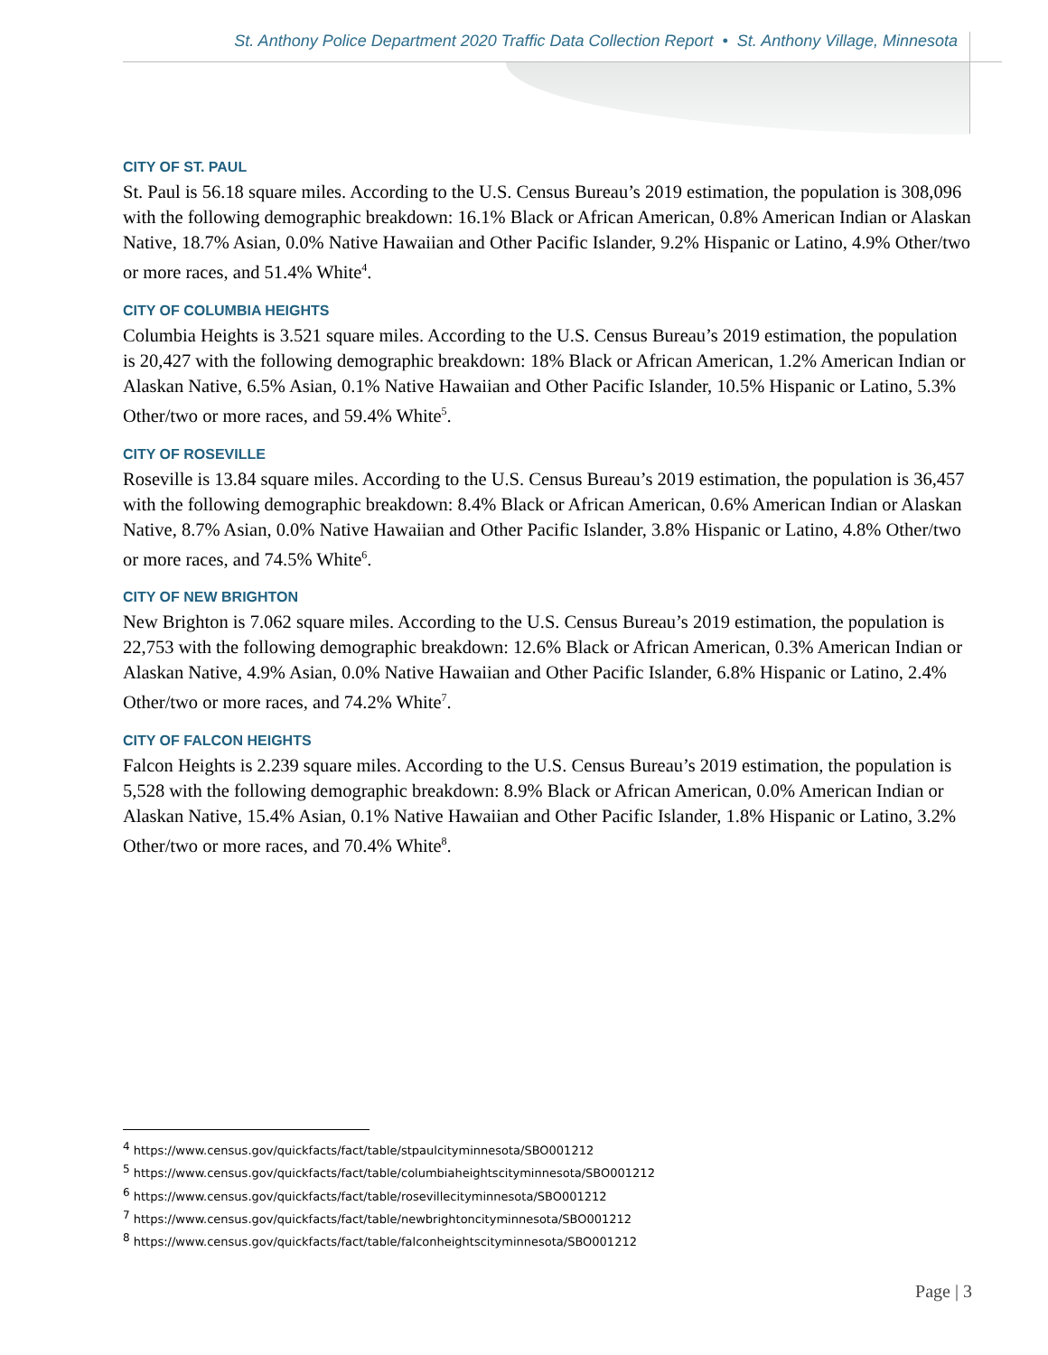St. Anthony Police Department 2020 Traffic Data Collection Report • St. Anthony Village, Minnesota
CITY OF ST. PAUL
St. Paul is 56.18 square miles. According to the U.S. Census Bureau’s 2019 estimation, the population is 308,096 with the following demographic breakdown: 16.1% Black or African American, 0.8% American Indian or Alaskan Native, 18.7% Asian, 0.0% Native Hawaiian and Other Pacific Islander, 9.2% Hispanic or Latino, 4.9% Other/two or more races, and 51.4% White<sup>4</sup>.
CITY OF COLUMBIA HEIGHTS
Columbia Heights is 3.521 square miles. According to the U.S. Census Bureau’s 2019 estimation, the population is 20,427 with the following demographic breakdown: 18% Black or African American, 1.2% American Indian or Alaskan Native, 6.5% Asian, 0.1% Native Hawaiian and Other Pacific Islander, 10.5% Hispanic or Latino, 5.3% Other/two or more races, and 59.4% White<sup>5</sup>.
CITY OF ROSEVILLE
Roseville is 13.84 square miles. According to the U.S. Census Bureau’s 2019 estimation, the population is 36,457 with the following demographic breakdown: 8.4% Black or African American, 0.6% American Indian or Alaskan Native, 8.7% Asian, 0.0% Native Hawaiian and Other Pacific Islander, 3.8% Hispanic or Latino, 4.8% Other/two or more races, and 74.5% White<sup>6</sup>.
CITY OF NEW BRIGHTON
New Brighton is 7.062 square miles. According to the U.S. Census Bureau’s 2019 estimation, the population is 22,753 with the following demographic breakdown: 12.6% Black or African American, 0.3% American Indian or Alaskan Native, 4.9% Asian, 0.0% Native Hawaiian and Other Pacific Islander, 6.8% Hispanic or Latino, 2.4% Other/two or more races, and 74.2% White<sup>7</sup>.
CITY OF FALCON HEIGHTS
Falcon Heights is 2.239 square miles. According to the U.S. Census Bureau’s 2019 estimation, the population is 5,528 with the following demographic breakdown: 8.9% Black or African American, 0.0% American Indian or Alaskan Native, 15.4% Asian, 0.1% Native Hawaiian and Other Pacific Islander, 1.8% Hispanic or Latino, 3.2% Other/two or more races, and 70.4% White<sup>8</sup>.
<sup>4</sup> https://www.census.gov/quickfacts/fact/table/stpaulcityminnesota/SBO001212
<sup>5</sup> https://www.census.gov/quickfacts/fact/table/columbiaheightscityminnesota/SBO001212
<sup>6</sup> https://www.census.gov/quickfacts/fact/table/rosevillecityminnesota/SBO001212
<sup>7</sup> https://www.census.gov/quickfacts/fact/table/newbrightoncityminnesota/SBO001212
<sup>8</sup> https://www.census.gov/quickfacts/fact/table/falconheightscityminnesota/SBO001212
Page | 3